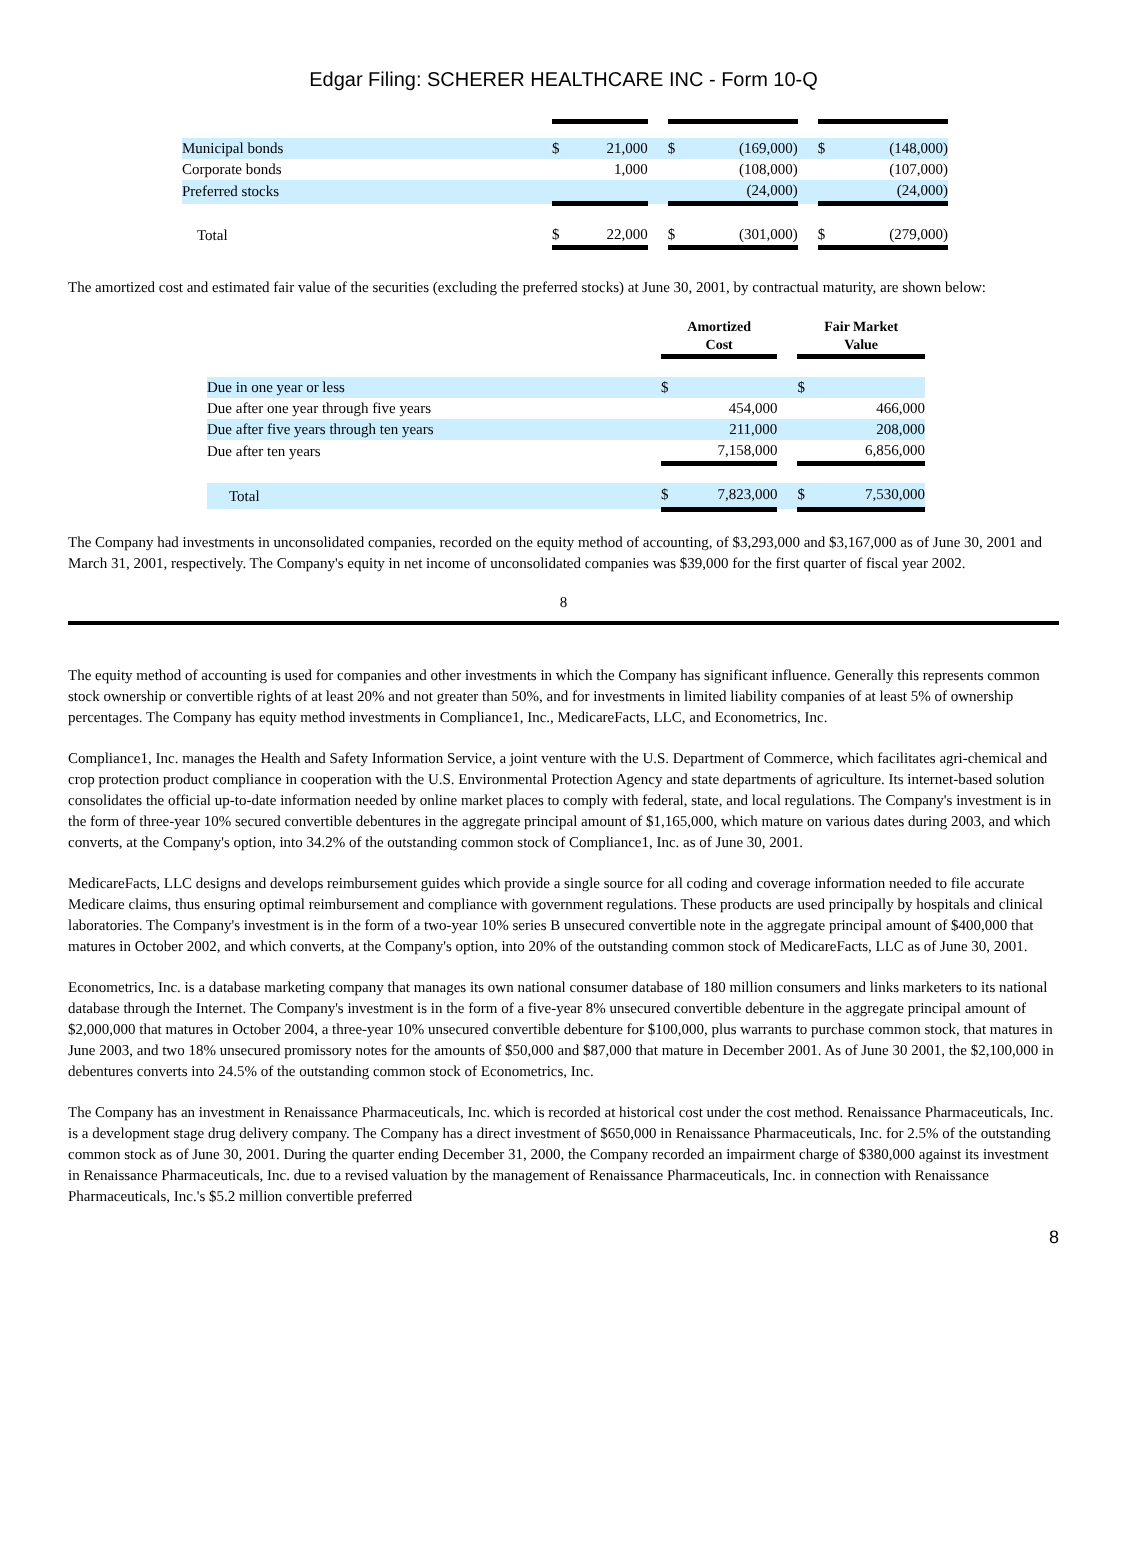Edgar Filing: SCHERER HEALTHCARE INC - Form 10-Q
| Municipal bonds | $ | 21,000 | | $ | (169,000) | | $ | (148,000) |
| Corporate bonds | | 1,000 | | | (108,000) | | | (107,000) |
| Preferred stocks | | | | | (24,000) | | | (24,000) |
| Total | $ | 22,000 | | $ | (301,000) | | $ | (279,000) |
The amortized cost and estimated fair value of the securities (excluding the preferred stocks) at June 30, 2001, by contractual maturity, are shown below:
| | Amortized Cost | | | Fair Market Value | |
| --- | --- | --- | --- | --- | --- |
| Due in one year or less | $ | | | $ | |
| Due after one year through five years | | 454,000 | | | 466,000 |
| Due after five years through ten years | | 211,000 | | | 208,000 |
| Due after ten years | | 7,158,000 | | | 6,856,000 |
| Total | $ | 7,823,000 | | $ | 7,530,000 |
The Company had investments in unconsolidated companies, recorded on the equity method of accounting, of $3,293,000 and $3,167,000 as of June 30, 2001 and March 31, 2001, respectively. The Company's equity in net income of unconsolidated companies was $39,000 for the first quarter of fiscal year 2002.
8
The equity method of accounting is used for companies and other investments in which the Company has significant influence. Generally this represents common stock ownership or convertible rights of at least 20% and not greater than 50%, and for investments in limited liability companies of at least 5% of ownership percentages. The Company has equity method investments in Compliance1, Inc., MedicareFacts, LLC, and Econometrics, Inc.
Compliance1, Inc. manages the Health and Safety Information Service, a joint venture with the U.S. Department of Commerce, which facilitates agri-chemical and crop protection product compliance in cooperation with the U.S. Environmental Protection Agency and state departments of agriculture. Its internet-based solution consolidates the official up-to-date information needed by online market places to comply with federal, state, and local regulations. The Company's investment is in the form of three-year 10% secured convertible debentures in the aggregate principal amount of $1,165,000, which mature on various dates during 2003, and which converts, at the Company's option, into 34.2% of the outstanding common stock of Compliance1, Inc. as of June 30, 2001.
MedicareFacts, LLC designs and develops reimbursement guides which provide a single source for all coding and coverage information needed to file accurate Medicare claims, thus ensuring optimal reimbursement and compliance with government regulations. These products are used principally by hospitals and clinical laboratories. The Company's investment is in the form of a two-year 10% series B unsecured convertible note in the aggregate principal amount of $400,000 that matures in October 2002, and which converts, at the Company's option, into 20% of the outstanding common stock of MedicareFacts, LLC as of June 30, 2001.
Econometrics, Inc. is a database marketing company that manages its own national consumer database of 180 million consumers and links marketers to its national database through the Internet. The Company's investment is in the form of a five-year 8% unsecured convertible debenture in the aggregate principal amount of $2,000,000 that matures in October 2004, a three-year 10% unsecured convertible debenture for $100,000, plus warrants to purchase common stock, that matures in June 2003, and two 18% unsecured promissory notes for the amounts of $50,000 and $87,000 that mature in December 2001. As of June 30 2001, the $2,100,000 in debentures converts into 24.5% of the outstanding common stock of Econometrics, Inc.
The Company has an investment in Renaissance Pharmaceuticals, Inc. which is recorded at historical cost under the cost method. Renaissance Pharmaceuticals, Inc. is a development stage drug delivery company. The Company has a direct investment of $650,000 in Renaissance Pharmaceuticals, Inc. for 2.5% of the outstanding common stock as of June 30, 2001. During the quarter ending December 31, 2000, the Company recorded an impairment charge of $380,000 against its investment in Renaissance Pharmaceuticals, Inc. due to a revised valuation by the management of Renaissance Pharmaceuticals, Inc. in connection with Renaissance Pharmaceuticals, Inc.'s $5.2 million convertible preferred
8